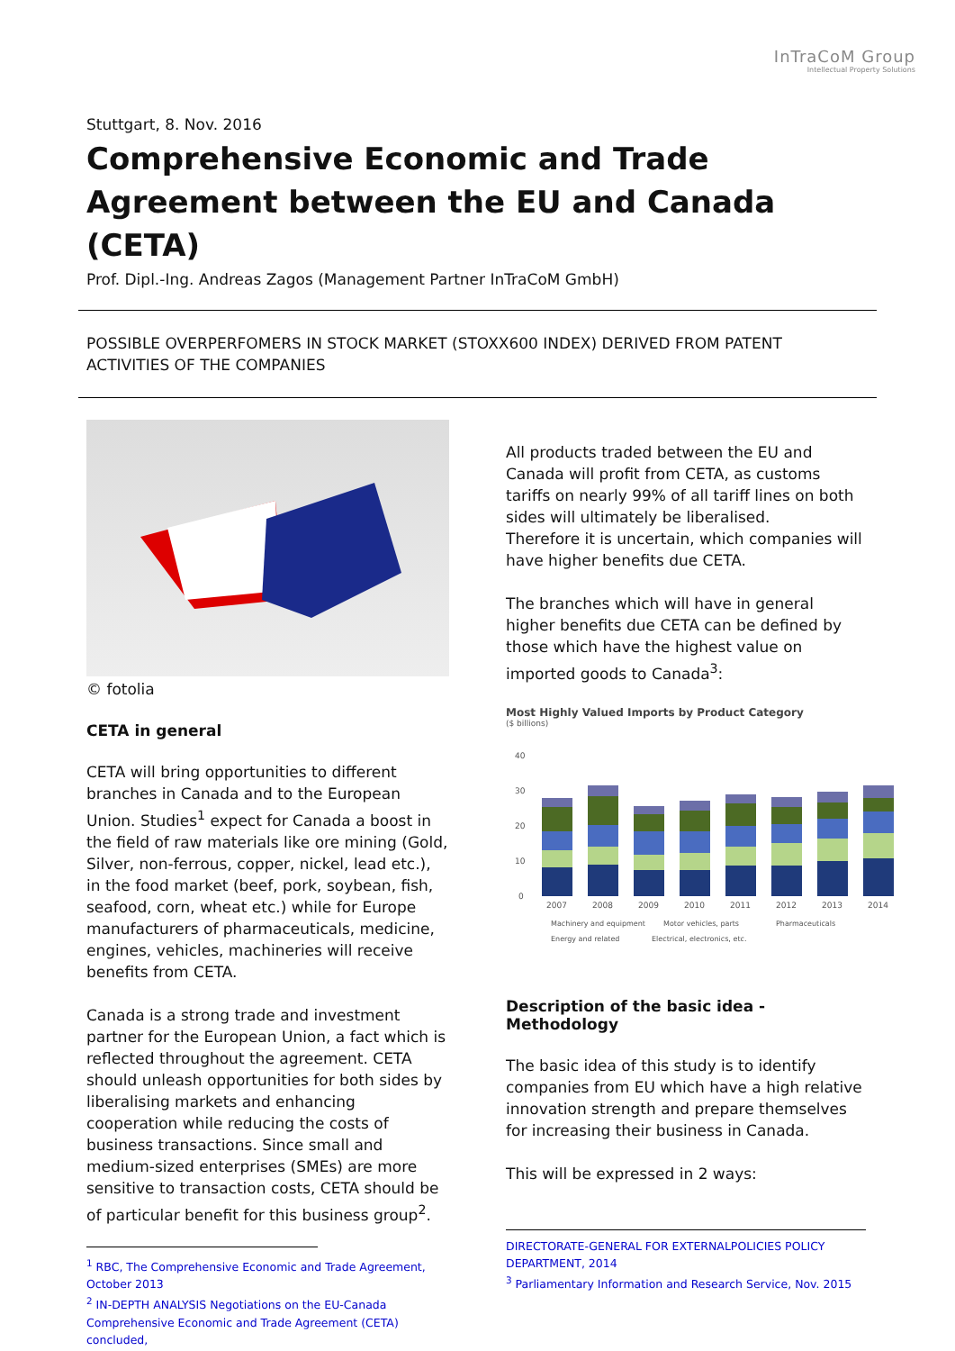InTraCoM Group
Intellectual Property Solutions
Stuttgart, 8. Nov. 2016
Comprehensive Economic and Trade Agreement between the EU and Canada (CETA)
Prof. Dipl.-Ing. Andreas Zagos (Management Partner InTraCoM GmbH)
POSSIBLE OVERPERFOMERS IN STOCK MARKET (STOXX600 INDEX) DERIVED FROM PATENT ACTIVITIES OF THE COMPANIES
© fotolia
CETA in general
CETA will bring opportunities to different branches in Canada and to the European Union. Studies<sup>1</sup> expect for Canada a boost in the field of raw materials like ore mining (Gold, Silver, non-ferrous, copper, nickel, lead etc.), in the food market (beef, pork, soybean, fish, seafood, corn, wheat etc.) while for Europe manufacturers of pharmaceuticals, medicine, engines, vehicles, machineries will receive benefits from CETA.
Canada is a strong trade and investment partner for the European Union, a fact which is reflected throughout the agreement. CETA should unleash opportunities for both sides by liberalising markets and enhancing cooperation while reducing the costs of business transactions. Since small and medium-sized enterprises (SMEs) are more sensitive to transaction costs, CETA should be of particular benefit for this business group<sup>2</sup>.
<sup>1</sup> RBC, The Comprehensive Economic and Trade Agreement, October 2013
<sup>2</sup> IN-DEPTH ANALYSIS Negotiations on the EU-Canada Comprehensive Economic and Trade Agreement (CETA) concluded,
All products traded between the EU and Canada will profit from CETA, as customs tariffs on nearly 99% of all tariff lines on both sides will ultimately be liberalised.
Therefore it is uncertain, which companies will have higher benefits due CETA.
The branches which will have in general higher benefits due CETA can be defined by those which have the highest value on imported goods to Canada<sup>3</sup>:
Most Highly Valued Imports by Product Category
($ billions)
40
30
20
10
0
2007
2008
2009
2010
2011
2012
2013
2014
Machinery and equipment
Motor vehicles, parts
Pharmaceuticals
Energy and related Electrical, electronics, etc.
Description of the basic idea - Methodology
The basic idea of this study is to identify companies from EU which have a high relative innovation strength and prepare themselves for increasing their business in Canada.
This will be expressed in 2 ways:
DIRECTORATE-GENERAL FOR EXTERNALPOLICIES POLICY DEPARTMENT, 2014
<sup>3</sup> Parliamentary Information and Research Service, Nov. 2015